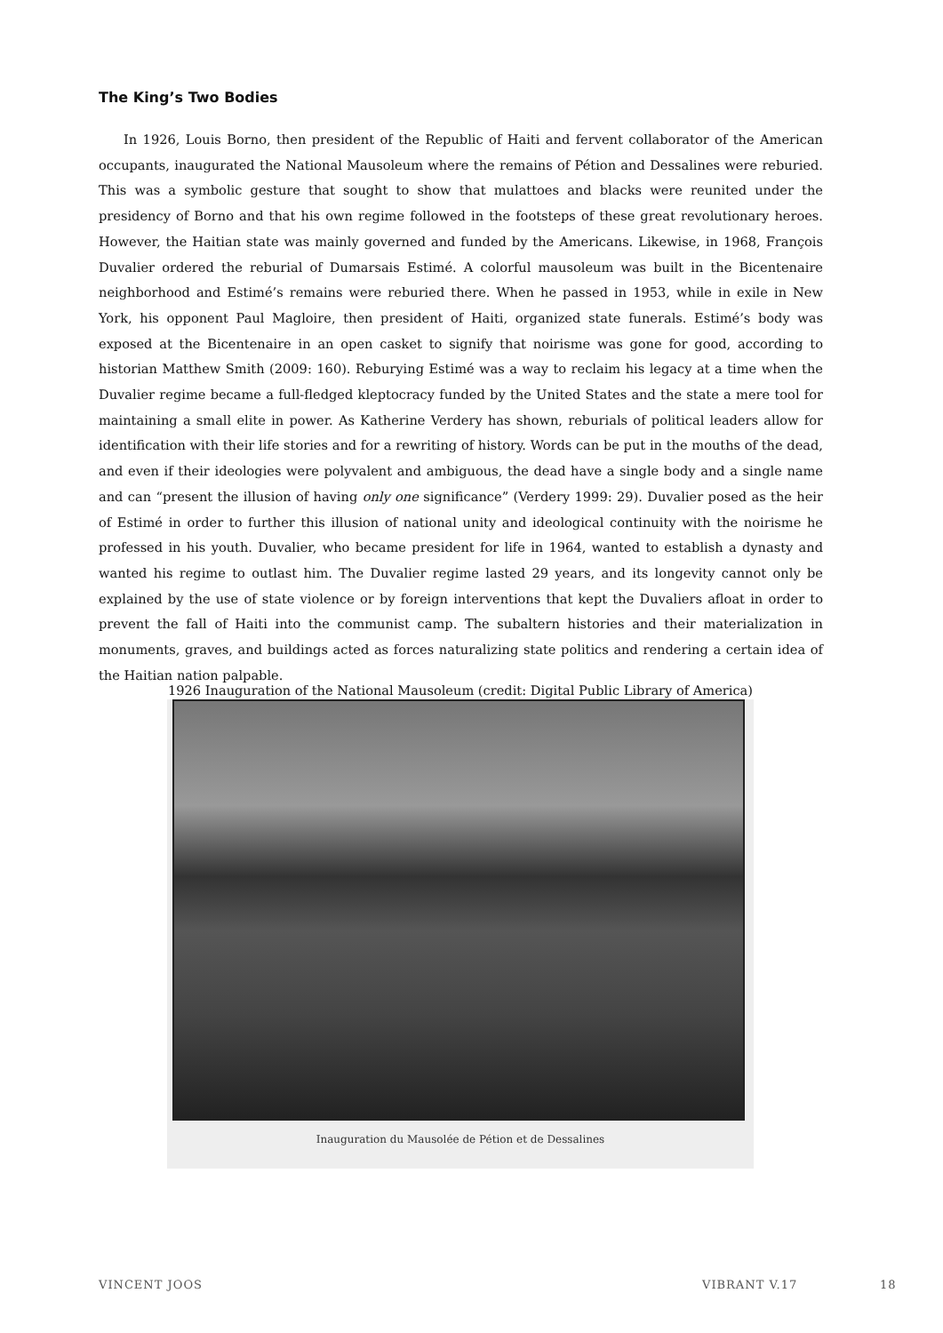The King’s Two Bodies
In 1926, Louis Borno, then president of the Republic of Haiti and fervent collaborator of the American occupants, inaugurated the National Mausoleum where the remains of Pétion and Dessalines were reburied. This was a symbolic gesture that sought to show that mulattoes and blacks were reunited under the presidency of Borno and that his own regime followed in the footsteps of these great revolutionary heroes. However, the Haitian state was mainly governed and funded by the Americans. Likewise, in 1968, François Duvalier ordered the reburial of Dumarsais Estimé. A colorful mausoleum was built in the Bicentenaire neighborhood and Estimé’s remains were reburied there. When he passed in 1953, while in exile in New York, his opponent Paul Magloire, then president of Haiti, organized state funerals. Estimé’s body was exposed at the Bicentenaire in an open casket to signify that noirisme was gone for good, according to historian Matthew Smith (2009: 160). Reburying Estimé was a way to reclaim his legacy at a time when the Duvalier regime became a full-fledged kleptocracy funded by the United States and the state a mere tool for maintaining a small elite in power. As Katherine Verdery has shown, reburials of political leaders allow for identification with their life stories and for a rewriting of history. Words can be put in the mouths of the dead, and even if their ideologies were polyvalent and ambiguous, the dead have a single body and a single name and can “present the illusion of having only one significance” (Verdery 1999: 29). Duvalier posed as the heir of Estimé in order to further this illusion of national unity and ideological continuity with the noirisme he professed in his youth. Duvalier, who became president for life in 1964, wanted to establish a dynasty and wanted his regime to outlast him. The Duvalier regime lasted 29 years, and its longevity cannot only be explained by the use of state violence or by foreign interventions that kept the Duvaliers afloat in order to prevent the fall of Haiti into the communist camp. The subaltern histories and their materialization in monuments, graves, and buildings acted as forces naturalizing state politics and rendering a certain idea of the Haitian nation palpable.
1926 Inauguration of the National Mausoleum (credit: Digital Public Library of America)
Inauguration du Mausolée de Pétion et de Dessalines
VINCENT JOOS VIBRANT V.17 18